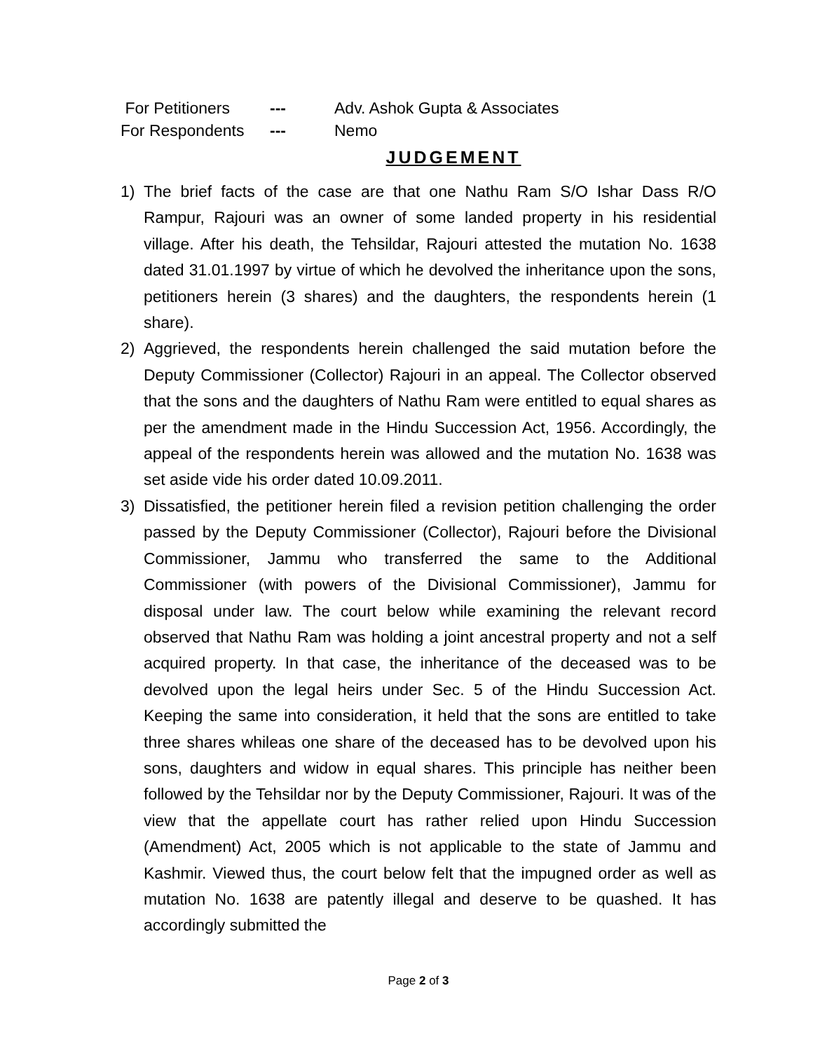For Petitioners --- Adv. Ashok Gupta & Associates
For Respondents --- Nemo
JUDGEMENT
1) The brief facts of the case are that one Nathu Ram S/O Ishar Dass R/O Rampur, Rajouri was an owner of some landed property in his residential village. After his death, the Tehsildar, Rajouri attested the mutation No. 1638 dated 31.01.1997 by virtue of which he devolved the inheritance upon the sons, petitioners herein (3 shares) and the daughters, the respondents herein (1 share).
2) Aggrieved, the respondents herein challenged the said mutation before the Deputy Commissioner (Collector) Rajouri in an appeal. The Collector observed that the sons and the daughters of Nathu Ram were entitled to equal shares as per the amendment made in the Hindu Succession Act, 1956. Accordingly, the appeal of the respondents herein was allowed and the mutation No. 1638 was set aside vide his order dated 10.09.2011.
3) Dissatisfied, the petitioner herein filed a revision petition challenging the order passed by the Deputy Commissioner (Collector), Rajouri before the Divisional Commissioner, Jammu who transferred the same to the Additional Commissioner (with powers of the Divisional Commissioner), Jammu for disposal under law. The court below while examining the relevant record observed that Nathu Ram was holding a joint ancestral property and not a self acquired property. In that case, the inheritance of the deceased was to be devolved upon the legal heirs under Sec. 5 of the Hindu Succession Act. Keeping the same into consideration, it held that the sons are entitled to take three shares whileas one share of the deceased has to be devolved upon his sons, daughters and widow in equal shares. This principle has neither been followed by the Tehsildar nor by the Deputy Commissioner, Rajouri. It was of the view that the appellate court has rather relied upon Hindu Succession (Amendment) Act, 2005 which is not applicable to the state of Jammu and Kashmir. Viewed thus, the court below felt that the impugned order as well as mutation No. 1638 are patently illegal and deserve to be quashed. It has accordingly submitted the
Page 2 of 3